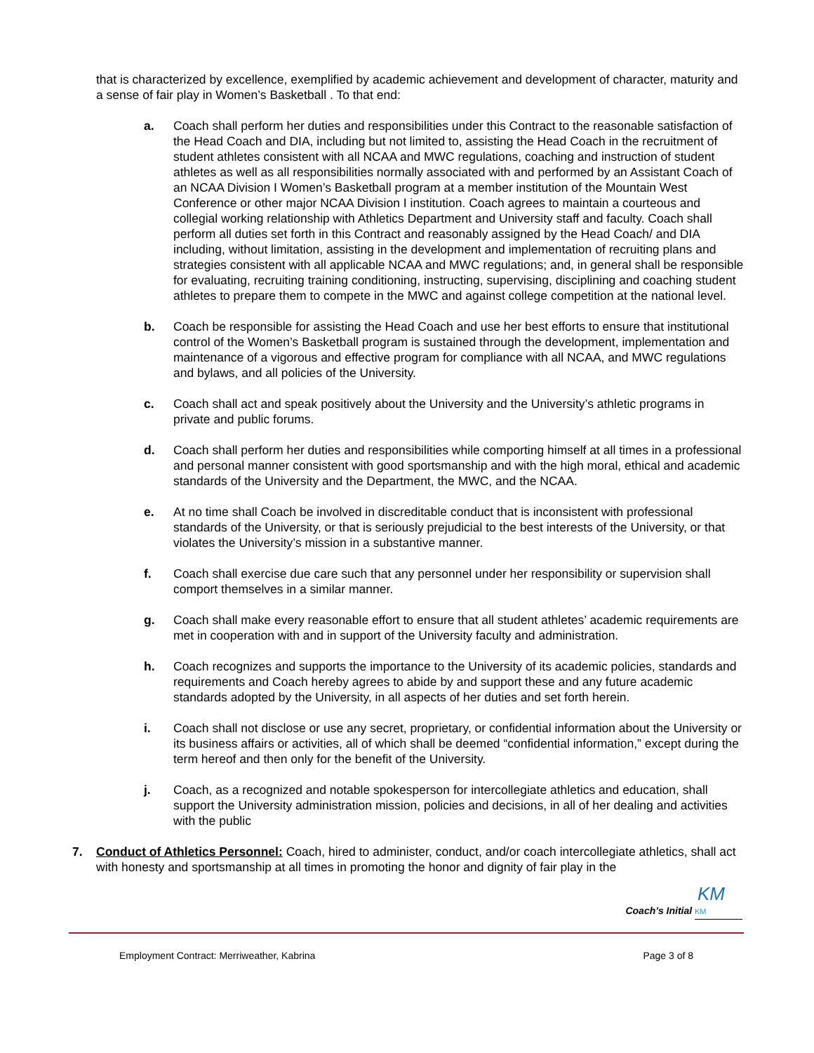that is characterized by excellence, exemplified by academic achievement and development of character, maturity and a sense of fair play in Women’s Basketball . To that end:
a. Coach shall perform her duties and responsibilities under this Contract to the reasonable satisfaction of the Head Coach and DIA, including but not limited to, assisting the Head Coach in the recruitment of student athletes consistent with all NCAA and MWC regulations, coaching and instruction of student athletes as well as all responsibilities normally associated with and performed by an Assistant Coach of an NCAA Division I Women’s Basketball program at a member institution of the Mountain West Conference or other major NCAA Division I institution. Coach agrees to maintain a courteous and collegial working relationship with Athletics Department and University staff and faculty. Coach shall perform all duties set forth in this Contract and reasonably assigned by the Head Coach/ and DIA including, without limitation, assisting in the development and implementation of recruiting plans and strategies consistent with all applicable NCAA and MWC regulations; and, in general shall be responsible for evaluating, recruiting training conditioning, instructing, supervising, disciplining and coaching student athletes to prepare them to compete in the MWC and against college competition at the national level.
b. Coach be responsible for assisting the Head Coach and use her best efforts to ensure that institutional control of the Women’s Basketball program is sustained through the development, implementation and maintenance of a vigorous and effective program for compliance with all NCAA, and MWC regulations and bylaws, and all policies of the University.
c. Coach shall act and speak positively about the University and the University’s athletic programs in private and public forums.
d. Coach shall perform her duties and responsibilities while comporting himself at all times in a professional and personal manner consistent with good sportsmanship and with the high moral, ethical and academic standards of the University and the Department, the MWC, and the NCAA.
e. At no time shall Coach be involved in discreditable conduct that is inconsistent with professional standards of the University, or that is seriously prejudicial to the best interests of the University, or that violates the University’s mission in a substantive manner.
f. Coach shall exercise due care such that any personnel under her responsibility or supervision shall comport themselves in a similar manner.
g. Coach shall make every reasonable effort to ensure that all student athletes’ academic requirements are met in cooperation with and in support of the University faculty and administration.
h. Coach recognizes and supports the importance to the University of its academic policies, standards and requirements and Coach hereby agrees to abide by and support these and any future academic standards adopted by the University, in all aspects of her duties and set forth herein.
i. Coach shall not disclose or use any secret, proprietary, or confidential information about the University or its business affairs or activities, all of which shall be deemed “confidential information,” except during the term hereof and then only for the benefit of the University.
j. Coach, as a recognized and notable spokesperson for intercollegiate athletics and education, shall support the University administration mission, policies and decisions, in all of her dealing and activities with the public
7. Conduct of Athletics Personnel: Coach, hired to administer, conduct, and/or coach intercollegiate athletics, shall act with honesty and sportsmanship at all times in promoting the honor and dignity of fair play in the
Coach’s Initial KM KM
Employment Contract: Merriweather, Kabrina Page 3 of 8